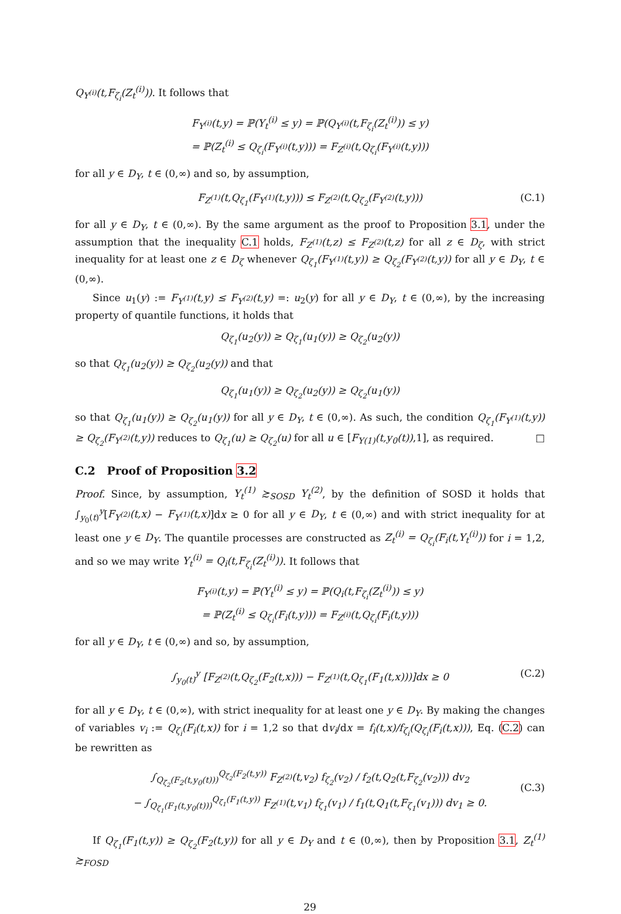Q<sub>Y<sup>(i)</sup></sub>(t,F<sub>ζ<sub>i</sub></sub>(Z<sub>t</sub><sup>(i)</sup>)). It follows that
F<sub>Y<sup>(i)</sup></sub>(t,y) = ℙ(Y<sub>t</sub><sup>(i)</sup> ≤ y) = ℙ(Q<sub>Y<sup>(i)</sup></sub>(t,F<sub>ζ<sub>i</sub></sub>(Z<sub>t</sub><sup>(i)</sup>)) ≤ y)
= ℙ(Z<sub>t</sub><sup>(i)</sup> ≤ Q<sub>ζ<sub>i</sub></sub>(F<sub>Y<sup>(i)</sup></sub>(t,y))) = F<sub>Z<sup>(i)</sup></sub>(t,Q<sub>ζ<sub>i</sub></sub>(F<sub>Y<sup>(i)</sup></sub>(t,y)))
for all y ∈ D<sub>Y</sub>, t ∈ (0,∞) and so, by assumption,
F<sub>Z<sup>(1)</sup></sub>(t,Q<sub>ζ<sub>1</sub></sub>(F<sub>Y<sup>(1)</sup></sub>(t,y))) ≤ F<sub>Z<sup>(2)</sup></sub>(t,Q<sub>ζ<sub>2</sub></sub>(F<sub>Y<sup>(2)</sup></sub>(t,y))) (C.1)
for all y ∈ D<sub>Y</sub>, t ∈ (0,∞). By the same argument as the proof to Proposition 3.1, under the assumption that the inequality C.1 holds, F<sub>Z<sup>(1)</sup></sub>(t,z) ≤ F<sub>Z<sup>(2)</sup></sub>(t,z) for all z ∈ D<sub>ζ</sub>, with strict inequality for at least one z ∈ D<sub>ζ</sub> whenever Q<sub>ζ<sub>1</sub></sub>(F<sub>Y<sup>(1)</sup></sub>(t,y)) ≥ Q<sub>ζ<sub>2</sub></sub>(F<sub>Y<sup>(2)</sup></sub>(t,y)) for all y ∈ D<sub>Y</sub>, t ∈ (0,∞).
Since u<sub>1</sub>(y) := F<sub>Y<sup>(1)</sup></sub>(t,y) ≤ F<sub>Y<sup>(2)</sup></sub>(t,y) =: u<sub>2</sub>(y) for all y ∈ D<sub>Y</sub>, t ∈ (0,∞), by the increasing property of quantile functions, it holds that
Q<sub>ζ<sub>1</sub></sub>(u<sub>2</sub>(y)) ≥ Q<sub>ζ<sub>1</sub></sub>(u<sub>1</sub>(y)) ≥ Q<sub>ζ<sub>2</sub></sub>(u<sub>2</sub>(y))
so that Q<sub>ζ<sub>1</sub></sub>(u<sub>2</sub>(y)) ≥ Q<sub>ζ<sub>2</sub></sub>(u<sub>2</sub>(y)) and that
Q<sub>ζ<sub>1</sub></sub>(u<sub>1</sub>(y)) ≥ Q<sub>ζ<sub>2</sub></sub>(u<sub>2</sub>(y)) ≥ Q<sub>ζ<sub>2</sub></sub>(u<sub>1</sub>(y))
so that Q<sub>ζ<sub>1</sub></sub>(u<sub>1</sub>(y)) ≥ Q<sub>ζ<sub>2</sub></sub>(u<sub>1</sub>(y)) for all y ∈ D<sub>Y</sub>, t ∈ (0,∞). As such, the condition Q<sub>ζ<sub>1</sub></sub>(F<sub>Y<sup>(1)</sup></sub>(t,y)) ≥ Q<sub>ζ<sub>2</sub></sub>(F<sub>Y<sup>(2)</sup></sub>(t,y)) reduces to Q<sub>ζ<sub>1</sub></sub>(u) ≥ Q<sub>ζ<sub>2</sub></sub>(u) for all u ∈ [F<sub>Y(1)</sub>(t,y<sub>0</sub>(t)),1], as required. □
C.2 Proof of Proposition 3.2
Proof. Since, by assumption, Y<sub>t</sub><sup>(1)</sup> ≿<sub>SOSD</sub> Y<sub>t</sub><sup>(2)</sup>, by the definition of SOSD it holds that ∫<sub>y<sub>0</sub>(t)</sub><sup>y</sup>[F<sub>Y<sup>(2)</sup></sub>(t,x) − F<sub>Y<sup>(1)</sup></sub>(t,x)]dx ≥ 0 for all y ∈ D<sub>Y</sub>, t ∈ (0,∞) and with strict inequality for at least one y ∈ D<sub>Y</sub>. The quantile processes are constructed as Z<sub>t</sub><sup>(i)</sup> = Q<sub>ζ<sub>i</sub></sub>(F<sub>i</sub>(t,Y<sub>t</sub><sup>(i)</sup>)) for i = 1,2, and so we may write Y<sub>t</sub><sup>(i)</sup> = Q<sub>i</sub>(t,F<sub>ζ<sub>i</sub></sub>(Z<sub>t</sub><sup>(i)</sup>)). It follows that
F<sub>Y<sup>(i)</sup></sub>(t,y) = ℙ(Y<sub>t</sub><sup>(i)</sup> ≤ y) = ℙ(Q<sub>i</sub>(t,F<sub>ζ<sub>i</sub></sub>(Z<sub>t</sub><sup>(i)</sup>)) ≤ y)
= ℙ(Z<sub>t</sub><sup>(i)</sup> ≤ Q<sub>ζ<sub>i</sub></sub>(F<sub>i</sub>(t,y))) = F<sub>Z<sup>(i)</sup></sub>(t,Q<sub>ζ<sub>i</sub></sub>(F<sub>i</sub>(t,y)))
for all y ∈ D<sub>Y</sub>, t ∈ (0,∞) and so, by assumption,
∫<sub>y<sub>0</sub>(t)</sub><sup>y</sup> [F<sub>Z<sup>(2)</sup></sub>(t,Q<sub>ζ<sub>2</sub></sub>(F<sub>2</sub>(t,x))) − F<sub>Z<sup>(1)</sup></sub>(t,Q<sub>ζ<sub>1</sub></sub>(F<sub>1</sub>(t,x)))]dx ≥ 0 (C.2)
for all y ∈ D<sub>Y</sub>, t ∈ (0,∞), with strict inequality for at least one y ∈ D<sub>Y</sub>. By making the changes of variables v<sub>i</sub> := Q<sub>ζ<sub>i</sub></sub>(F<sub>i</sub>(t,x)) for i = 1,2 so that dv<sub>i</sub>/dx = f<sub>i</sub>(t,x)/f<sub>ζ<sub>i</sub></sub>(Q<sub>ζ<sub>i</sub></sub>(F<sub>i</sub>(t,x))), Eq. (C.2) can be rewritten as
∫<sub>Q<sub>ζ<sub>2</sub></sub>(F<sub>2</sub>(t,y<sub>0</sub>(t)))</sub><sup>Q<sub>ζ<sub>2</sub></sub>(F<sub>2</sub>(t,y))</sup> F<sub>Z<sup>(2)</sup></sub>(t,v<sub>2</sub>) f<sub>ζ<sub>2</sub></sub>(v<sub>2</sub>) / f<sub>2</sub>(t,Q<sub>2</sub>(t,F<sub>ζ<sub>2</sub></sub>(v<sub>2</sub>))) dv<sub>2</sub>
− ∫<sub>Q<sub>ζ<sub>1</sub></sub>(F<sub>1</sub>(t,y<sub>0</sub>(t)))</sub><sup>Q<sub>ζ<sub>1</sub></sub>(F<sub>1</sub>(t,y))</sup> F<sub>Z<sup>(1)</sup></sub>(t,v<sub>1</sub>) f<sub>ζ<sub>1</sub></sub>(v<sub>1</sub>) / f<sub>1</sub>(t,Q<sub>1</sub>(t,F<sub>ζ<sub>1</sub></sub>(v<sub>1</sub>))) dv<sub>1</sub> ≥ 0.
(C.3)
If Q<sub>ζ<sub>1</sub></sub>(F<sub>1</sub>(t,y)) ≥ Q<sub>ζ<sub>2</sub></sub>(F<sub>2</sub>(t,y)) for all y ∈ D<sub>Y</sub> and t ∈ (0,∞), then by Proposition 3.1, Z<sub>t</sub><sup>(1)</sup> ≿<sub>FOSD</sub>
29